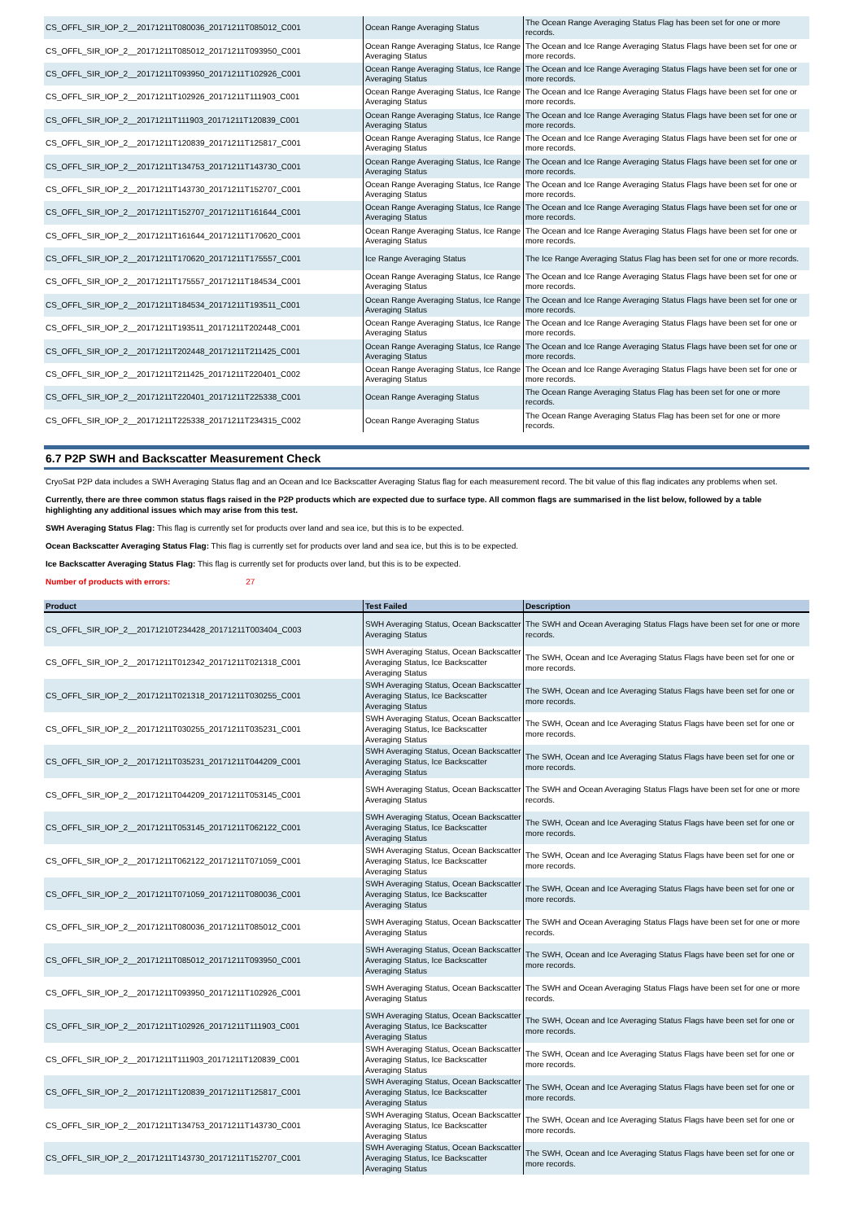| CS_OFFL_SIR_IOP_2__20171211T080036_20171211T085012_C001 | Ocean Range Averaging Status | The Ocean Range Averaging Status Flag has been set for one or more records. |
| CS_OFFL_SIR_IOP_2__20171211T085012_20171211T093950_C001 | Ocean Range Averaging Status, Ice Range Averaging Status | The Ocean and Ice Range Averaging Status Flags have been set for one or more records. |
| CS_OFFL_SIR_IOP_2__20171211T093950_20171211T102926_C001 | Ocean Range Averaging Status, Ice Range Averaging Status | The Ocean and Ice Range Averaging Status Flags have been set for one or more records. |
| CS_OFFL_SIR_IOP_2__20171211T102926_20171211T111903_C001 | Ocean Range Averaging Status, Ice Range Averaging Status | The Ocean and Ice Range Averaging Status Flags have been set for one or more records. |
| CS_OFFL_SIR_IOP_2__20171211T111903_20171211T120839_C001 | Ocean Range Averaging Status, Ice Range Averaging Status | The Ocean and Ice Range Averaging Status Flags have been set for one or more records. |
| CS_OFFL_SIR_IOP_2__20171211T120839_20171211T125817_C001 | Ocean Range Averaging Status, Ice Range Averaging Status | The Ocean and Ice Range Averaging Status Flags have been set for one or more records. |
| CS_OFFL_SIR_IOP_2__20171211T134753_20171211T143730_C001 | Ocean Range Averaging Status, Ice Range Averaging Status | The Ocean and Ice Range Averaging Status Flags have been set for one or more records. |
| CS_OFFL_SIR_IOP_2__20171211T143730_20171211T152707_C001 | Ocean Range Averaging Status, Ice Range Averaging Status | The Ocean and Ice Range Averaging Status Flags have been set for one or more records. |
| CS_OFFL_SIR_IOP_2__20171211T152707_20171211T161644_C001 | Ocean Range Averaging Status, Ice Range Averaging Status | The Ocean and Ice Range Averaging Status Flags have been set for one or more records. |
| CS_OFFL_SIR_IOP_2__20171211T161644_20171211T170620_C001 | Ocean Range Averaging Status, Ice Range Averaging Status | The Ocean and Ice Range Averaging Status Flags have been set for one or more records. |
| CS_OFFL_SIR_IOP_2__20171211T170620_20171211T175557_C001 | Ice Range Averaging Status | The Ice Range Averaging Status Flag has been set for one or more records. |
| CS_OFFL_SIR_IOP_2__20171211T175557_20171211T184534_C001 | Ocean Range Averaging Status, Ice Range Averaging Status | The Ocean and Ice Range Averaging Status Flags have been set for one or more records. |
| CS_OFFL_SIR_IOP_2__20171211T184534_20171211T193511_C001 | Ocean Range Averaging Status, Ice Range Averaging Status | The Ocean and Ice Range Averaging Status Flags have been set for one or more records. |
| CS_OFFL_SIR_IOP_2__20171211T193511_20171211T202448_C001 | Ocean Range Averaging Status, Ice Range Averaging Status | The Ocean and Ice Range Averaging Status Flags have been set for one or more records. |
| CS_OFFL_SIR_IOP_2__20171211T202448_20171211T211425_C001 | Ocean Range Averaging Status, Ice Range Averaging Status | The Ocean and Ice Range Averaging Status Flags have been set for one or more records. |
| CS_OFFL_SIR_IOP_2__20171211T211425_20171211T220401_C002 | Ocean Range Averaging Status, Ice Range Averaging Status | The Ocean and Ice Range Averaging Status Flags have been set for one or more records. |
| CS_OFFL_SIR_IOP_2__20171211T220401_20171211T225338_C001 | Ocean Range Averaging Status | The Ocean Range Averaging Status Flag has been set for one or more records. |
| CS_OFFL_SIR_IOP_2__20171211T225338_20171211T234315_C002 | Ocean Range Averaging Status | The Ocean Range Averaging Status Flag has been set for one or more records. |
6.7 P2P SWH and Backscatter Measurement Check
CryoSat P2P data includes a SWH Averaging Status flag and an Ocean and Ice Backscatter Averaging Status flag for each measurement record. The bit value of this flag indicates any problems when set.
Currently, there are three common status flags raised in the P2P products which are expected due to surface type. All common flags are summarised in the list below, followed by a table highlighting any additional issues which may arise from this test.
SWH Averaging Status Flag: This flag is currently set for products over land and sea ice, but this is to be expected.
Ocean Backscatter Averaging Status Flag: This flag is currently set for products over land and sea ice, but this is to be expected.
Ice Backscatter Averaging Status Flag: This flag is currently set for products over land, but this is to be expected.
Number of products with errors: 27
| Product | Test Failed | Description |
| --- | --- | --- |
| CS_OFFL_SIR_IOP_2__20171210T234428_20171211T003404_C003 | SWH Averaging Status, Ocean Backscatter Averaging Status | The SWH and Ocean Averaging Status Flags have been set for one or more records. |
| CS_OFFL_SIR_IOP_2__20171211T012342_20171211T021318_C001 | SWH Averaging Status, Ocean Backscatter Averaging Status, Ice Backscatter Averaging Status | The SWH, Ocean and Ice Averaging Status Flags have been set for one or more records. |
| CS_OFFL_SIR_IOP_2__20171211T021318_20171211T030255_C001 | SWH Averaging Status, Ocean Backscatter Averaging Status, Ice Backscatter Averaging Status | The SWH, Ocean and Ice Averaging Status Flags have been set for one or more records. |
| CS_OFFL_SIR_IOP_2__20171211T030255_20171211T035231_C001 | SWH Averaging Status, Ocean Backscatter Averaging Status, Ice Backscatter Averaging Status | The SWH, Ocean and Ice Averaging Status Flags have been set for one or more records. |
| CS_OFFL_SIR_IOP_2__20171211T035231_20171211T044209_C001 | SWH Averaging Status, Ocean Backscatter Averaging Status, Ice Backscatter Averaging Status | The SWH, Ocean and Ice Averaging Status Flags have been set for one or more records. |
| CS_OFFL_SIR_IOP_2__20171211T044209_20171211T053145_C001 | SWH Averaging Status, Ocean Backscatter Averaging Status | The SWH and Ocean Averaging Status Flags have been set for one or more records. |
| CS_OFFL_SIR_IOP_2__20171211T053145_20171211T062122_C001 | SWH Averaging Status, Ocean Backscatter Averaging Status, Ice Backscatter Averaging Status | The SWH, Ocean and Ice Averaging Status Flags have been set for one or more records. |
| CS_OFFL_SIR_IOP_2__20171211T062122_20171211T071059_C001 | SWH Averaging Status, Ocean Backscatter Averaging Status, Ice Backscatter Averaging Status | The SWH, Ocean and Ice Averaging Status Flags have been set for one or more records. |
| CS_OFFL_SIR_IOP_2__20171211T071059_20171211T080036_C001 | SWH Averaging Status, Ocean Backscatter Averaging Status, Ice Backscatter Averaging Status | The SWH, Ocean and Ice Averaging Status Flags have been set for one or more records. |
| CS_OFFL_SIR_IOP_2__20171211T080036_20171211T085012_C001 | SWH Averaging Status, Ocean Backscatter Averaging Status | The SWH and Ocean Averaging Status Flags have been set for one or more records. |
| CS_OFFL_SIR_IOP_2__20171211T085012_20171211T093950_C001 | SWH Averaging Status, Ocean Backscatter Averaging Status, Ice Backscatter Averaging Status | The SWH, Ocean and Ice Averaging Status Flags have been set for one or more records. |
| CS_OFFL_SIR_IOP_2__20171211T093950_20171211T102926_C001 | SWH Averaging Status, Ocean Backscatter Averaging Status | The SWH and Ocean Averaging Status Flags have been set for one or more records. |
| CS_OFFL_SIR_IOP_2__20171211T102926_20171211T111903_C001 | SWH Averaging Status, Ocean Backscatter Averaging Status, Ice Backscatter Averaging Status | The SWH, Ocean and Ice Averaging Status Flags have been set for one or more records. |
| CS_OFFL_SIR_IOP_2__20171211T111903_20171211T120839_C001 | SWH Averaging Status, Ocean Backscatter Averaging Status, Ice Backscatter Averaging Status | The SWH, Ocean and Ice Averaging Status Flags have been set for one or more records. |
| CS_OFFL_SIR_IOP_2__20171211T120839_20171211T125817_C001 | SWH Averaging Status, Ocean Backscatter Averaging Status, Ice Backscatter Averaging Status | The SWH, Ocean and Ice Averaging Status Flags have been set for one or more records. |
| CS_OFFL_SIR_IOP_2__20171211T134753_20171211T143730_C001 | SWH Averaging Status, Ocean Backscatter Averaging Status, Ice Backscatter Averaging Status | The SWH, Ocean and Ice Averaging Status Flags have been set for one or more records. |
| CS_OFFL_SIR_IOP_2__20171211T143730_20171211T152707_C001 | SWH Averaging Status, Ocean Backscatter Averaging Status, Ice Backscatter Averaging Status | The SWH, Ocean and Ice Averaging Status Flags have been set for one or more records. |